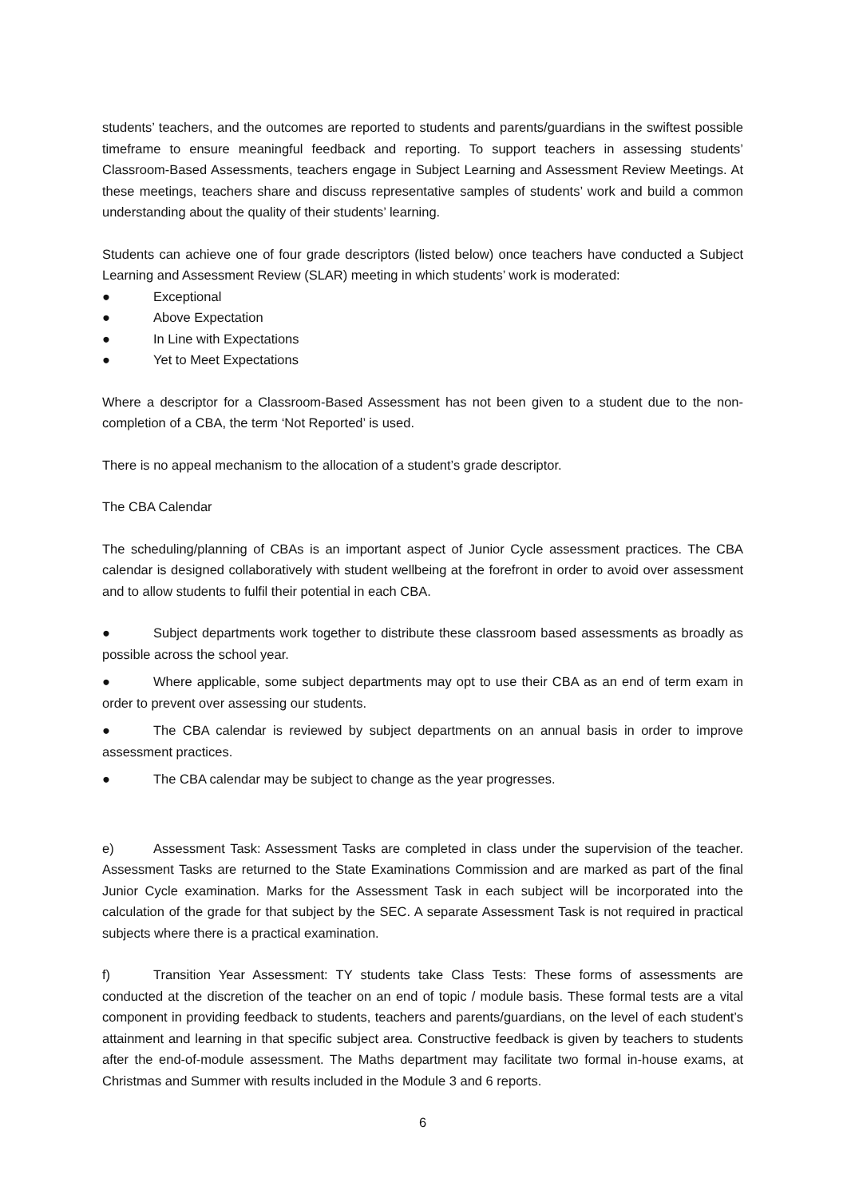students’ teachers, and the outcomes are reported to students and parents/guardians in the swiftest possible timeframe to ensure meaningful feedback and reporting. To support teachers in assessing students’ Classroom-Based Assessments, teachers engage in Subject Learning and Assessment Review Meetings. At these meetings, teachers share and discuss representative samples of students’ work and build a common understanding about the quality of their students’ learning.
Students can achieve one of four grade descriptors (listed below) once teachers have conducted a Subject Learning and Assessment Review (SLAR) meeting in which students’ work is moderated:
● Exceptional
● Above Expectation
● In Line with Expectations
● Yet to Meet Expectations
Where a descriptor for a Classroom-Based Assessment has not been given to a student due to the non-completion of a CBA, the term ‘Not Reported’ is used.
There is no appeal mechanism to the allocation of a student’s grade descriptor.
The CBA Calendar
The scheduling/planning of CBAs is an important aspect of Junior Cycle assessment practices. The CBA calendar is designed collaboratively with student wellbeing at the forefront in order to avoid over assessment and to allow students to fulfil their potential in each CBA.
● Subject departments work together to distribute these classroom based assessments as broadly as possible across the school year.
● Where applicable, some subject departments may opt to use their CBA as an end of term exam in order to prevent over assessing our students.
● The CBA calendar is reviewed by subject departments on an annual basis in order to improve assessment practices.
● The CBA calendar may be subject to change as the year progresses.
e) Assessment Task: Assessment Tasks are completed in class under the supervision of the teacher. Assessment Tasks are returned to the State Examinations Commission and are marked as part of the final Junior Cycle examination. Marks for the Assessment Task in each subject will be incorporated into the calculation of the grade for that subject by the SEC. A separate Assessment Task is not required in practical subjects where there is a practical examination.
f) Transition Year Assessment: TY students take Class Tests: These forms of assessments are conducted at the discretion of the teacher on an end of topic / module basis. These formal tests are a vital component in providing feedback to students, teachers and parents/guardians, on the level of each student’s attainment and learning in that specific subject area. Constructive feedback is given by teachers to students after the end-of-module assessment. The Maths department may facilitate two formal in-house exams, at Christmas and Summer with results included in the Module 3 and 6 reports.
6